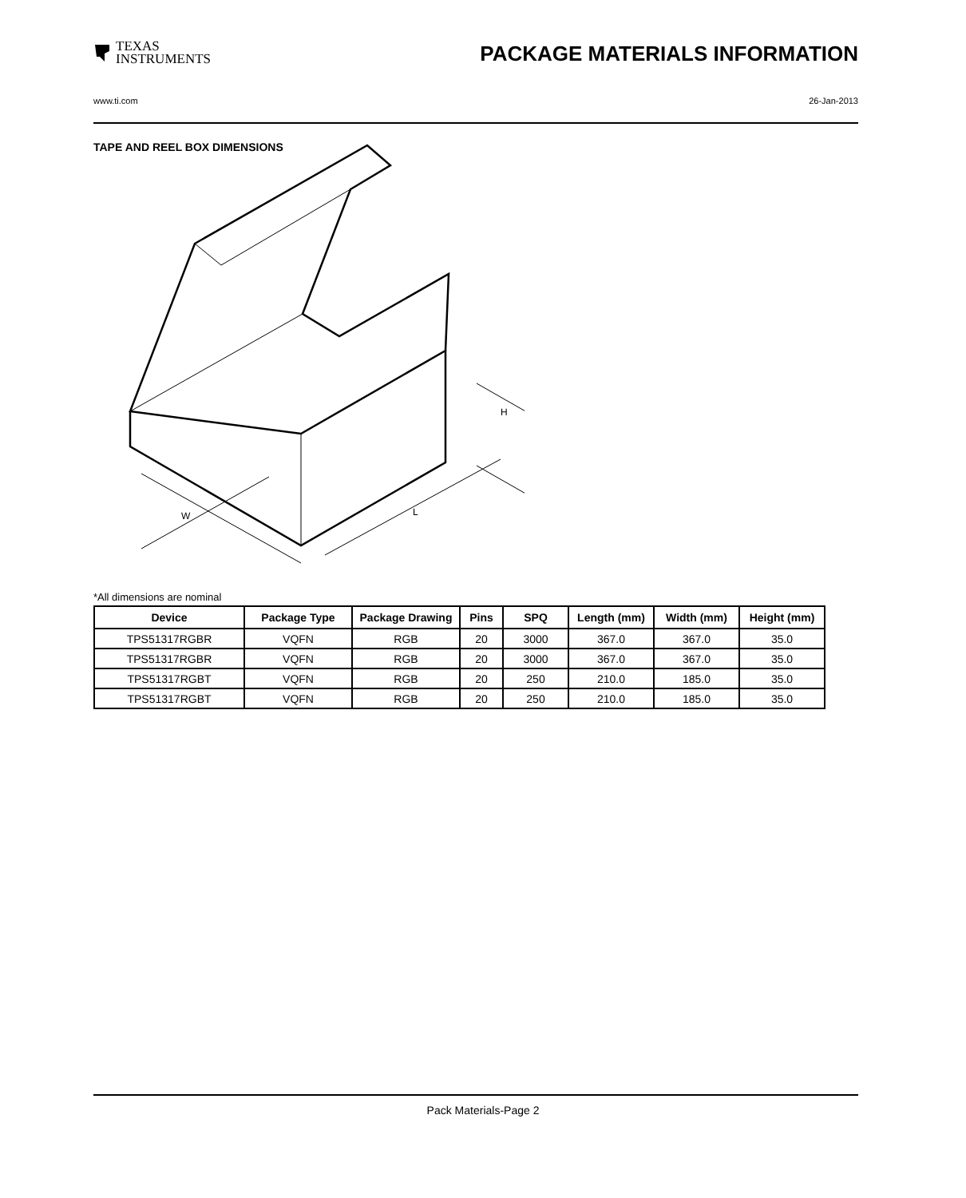TEXAS
INSTRUMENTS
PACKAGE MATERIALS INFORMATION
www.ti.com 26-Jan-2013
TAPE AND REEL BOX DIMENSIONS
W
L
H
*All dimensions are nominal
| Device | Package Type | Package Drawing | Pins | SPQ | Length (mm) | Width (mm) | Height (mm) |
| --- | --- | --- | --- | --- | --- | --- | --- |
| TPS51317RGBR | VQFN | RGB | 20 | 3000 | 367.0 | 367.0 | 35.0 |
| TPS51317RGBR | VQFN | RGB | 20 | 3000 | 367.0 | 367.0 | 35.0 |
| TPS51317RGBT | VQFN | RGB | 20 | 250 | 210.0 | 185.0 | 35.0 |
| TPS51317RGBT | VQFN | RGB | 20 | 250 | 210.0 | 185.0 | 35.0 |
Pack Materials-Page 2